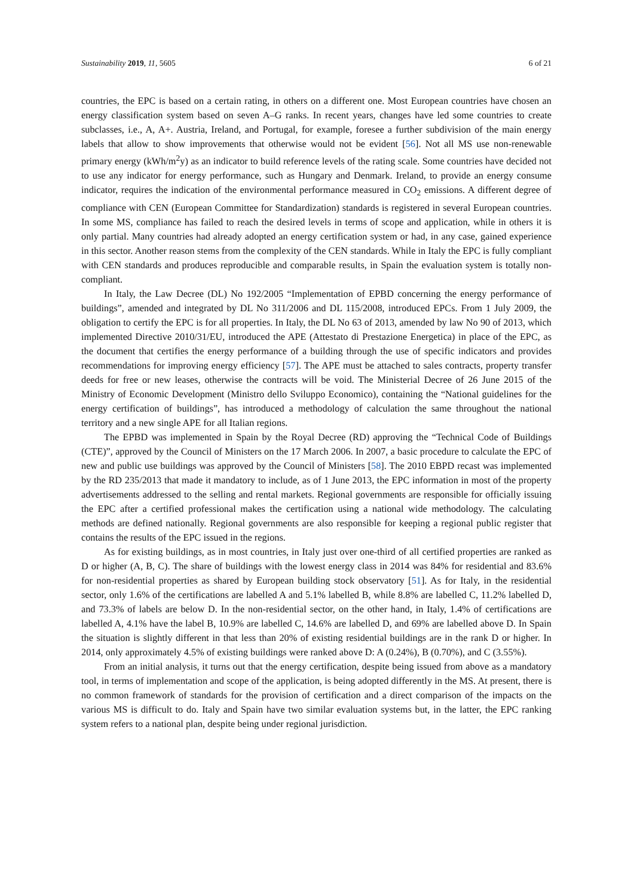Sustainability 2019, 11, 5605 6 of 21
countries, the EPC is based on a certain rating, in others on a different one. Most European countries have chosen an energy classification system based on seven A–G ranks. In recent years, changes have led some countries to create subclasses, i.e., A, A+. Austria, Ireland, and Portugal, for example, foresee a further subdivision of the main energy labels that allow to show improvements that otherwise would not be evident [56]. Not all MS use non-renewable primary energy (kWh/m<sup>2</sup>y) as an indicator to build reference levels of the rating scale. Some countries have decided not to use any indicator for energy performance, such as Hungary and Denmark. Ireland, to provide an energy consume indicator, requires the indication of the environmental performance measured in CO<sub>2</sub> emissions. A different degree of compliance with CEN (European Committee for Standardization) standards is registered in several European countries. In some MS, compliance has failed to reach the desired levels in terms of scope and application, while in others it is only partial. Many countries had already adopted an energy certification system or had, in any case, gained experience in this sector. Another reason stems from the complexity of the CEN standards. While in Italy the EPC is fully compliant with CEN standards and produces reproducible and comparable results, in Spain the evaluation system is totally non-compliant.
In Italy, the Law Decree (DL) No 192/2005 “Implementation of EPBD concerning the energy performance of buildings”, amended and integrated by DL No 311/2006 and DL 115/2008, introduced EPCs. From 1 July 2009, the obligation to certify the EPC is for all properties. In Italy, the DL No 63 of 2013, amended by law No 90 of 2013, which implemented Directive 2010/31/EU, introduced the APE (Attestato di Prestazione Energetica) in place of the EPC, as the document that certifies the energy performance of a building through the use of specific indicators and provides recommendations for improving energy efficiency [57]. The APE must be attached to sales contracts, property transfer deeds for free or new leases, otherwise the contracts will be void. The Ministerial Decree of 26 June 2015 of the Ministry of Economic Development (Ministro dello Sviluppo Economico), containing the “National guidelines for the energy certification of buildings”, has introduced a methodology of calculation the same throughout the national territory and a new single APE for all Italian regions.
The EPBD was implemented in Spain by the Royal Decree (RD) approving the “Technical Code of Buildings (CTE)”, approved by the Council of Ministers on the 17 March 2006. In 2007, a basic procedure to calculate the EPC of new and public use buildings was approved by the Council of Ministers [58]. The 2010 EBPD recast was implemented by the RD 235/2013 that made it mandatory to include, as of 1 June 2013, the EPC information in most of the property advertisements addressed to the selling and rental markets. Regional governments are responsible for officially issuing the EPC after a certified professional makes the certification using a national wide methodology. The calculating methods are defined nationally. Regional governments are also responsible for keeping a regional public register that contains the results of the EPC issued in the regions.
As for existing buildings, as in most countries, in Italy just over one-third of all certified properties are ranked as D or higher (A, B, C). The share of buildings with the lowest energy class in 2014 was 84% for residential and 83.6% for non-residential properties as shared by European building stock observatory [51]. As for Italy, in the residential sector, only 1.6% of the certifications are labelled A and 5.1% labelled B, while 8.8% are labelled C, 11.2% labelled D, and 73.3% of labels are below D. In the non-residential sector, on the other hand, in Italy, 1.4% of certifications are labelled A, 4.1% have the label B, 10.9% are labelled C, 14.6% are labelled D, and 69% are labelled above D. In Spain the situation is slightly different in that less than 20% of existing residential buildings are in the rank D or higher. In 2014, only approximately 4.5% of existing buildings were ranked above D: A (0.24%), B (0.70%), and C (3.55%).
From an initial analysis, it turns out that the energy certification, despite being issued from above as a mandatory tool, in terms of implementation and scope of the application, is being adopted differently in the MS. At present, there is no common framework of standards for the provision of certification and a direct comparison of the impacts on the various MS is difficult to do. Italy and Spain have two similar evaluation systems but, in the latter, the EPC ranking system refers to a national plan, despite being under regional jurisdiction.